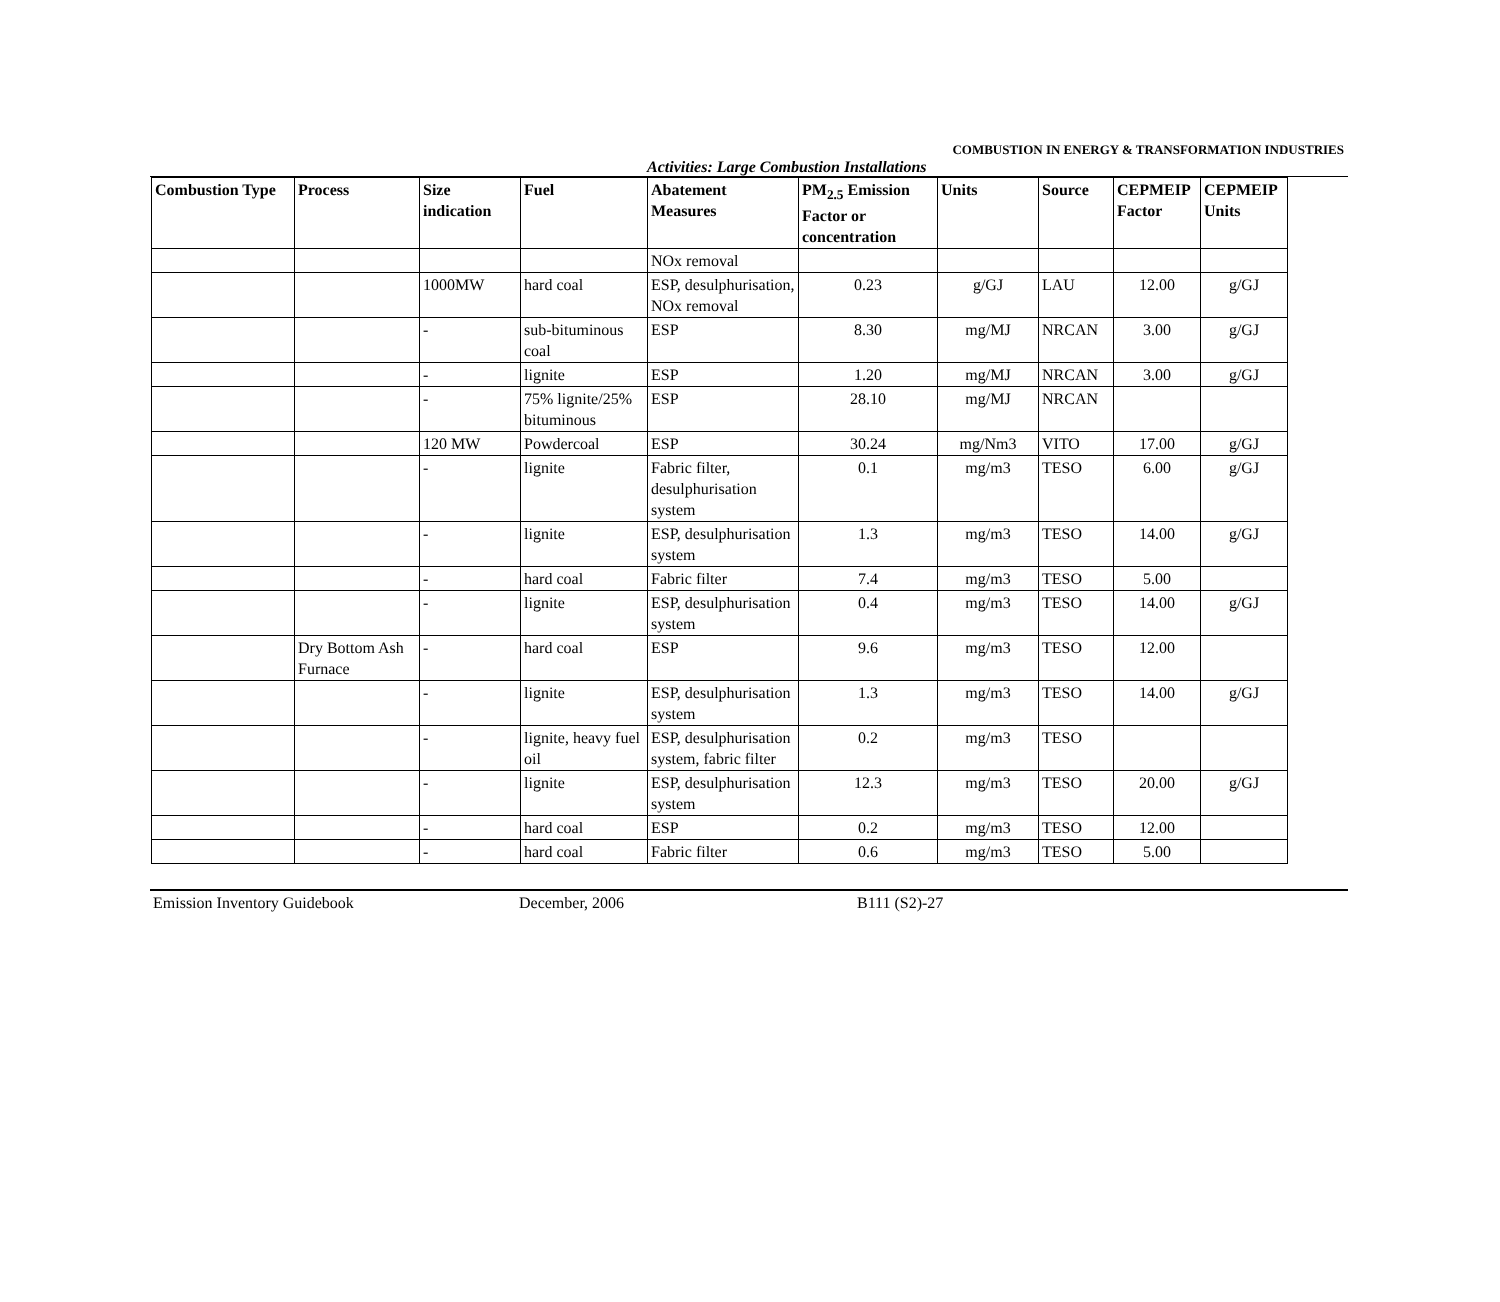COMBUSTION IN ENERGY & TRANSFORMATION INDUSTRIES
Activities: Large Combustion Installations
| Combustion Type | Process | Size indication | Fuel | Abatement Measures | PM<sub>2.5</sub> Emission Factor or concentration | Units | Source | CEPMEIP Factor | CEPMEIP Units |
| --- | --- | --- | --- | --- | --- | --- | --- | --- | --- |
| | | | | NOx removal | | | | | |
| | | 1000MW | hard coal | ESP, desulphurisation, NOx removal | 0.23 | g/GJ | LAU | 12.00 | g/GJ |
| | | - | sub-bituminous coal | ESP | 8.30 | mg/MJ | NRCAN | 3.00 | g/GJ |
| | | - | lignite | ESP | 1.20 | mg/MJ | NRCAN | 3.00 | g/GJ |
| | | - | 75% lignite/25% bituminous | ESP | 28.10 | mg/MJ | NRCAN | | |
| | | 120 MW | Powdercoal | ESP | 30.24 | mg/Nm3 | VITO | 17.00 | g/GJ |
| | | - | lignite | Fabric filter, desulphurisation system | 0.1 | mg/m3 | TESO | 6.00 | g/GJ |
| | | - | lignite | ESP, desulphurisation system | 1.3 | mg/m3 | TESO | 14.00 | g/GJ |
| | | - | hard coal | Fabric filter | 7.4 | mg/m3 | TESO | 5.00 | |
| | | - | lignite | ESP, desulphurisation system | 0.4 | mg/m3 | TESO | 14.00 | g/GJ |
| | Dry Bottom Ash Furnace | - | hard coal | ESP | 9.6 | mg/m3 | TESO | 12.00 | |
| | | - | lignite | ESP, desulphurisation system | 1.3 | mg/m3 | TESO | 14.00 | g/GJ |
| | | - | lignite, heavy fuel oil | ESP, desulphurisation system, fabric filter | 0.2 | mg/m3 | TESO | | |
| | | - | lignite | ESP, desulphurisation system | 12.3 | mg/m3 | TESO | 20.00 | g/GJ |
| | | - | hard coal | ESP | 0.2 | mg/m3 | TESO | 12.00 | |
| | | - | hard coal | Fabric filter | 0.6 | mg/m3 | TESO | 5.00 | |
Emission Inventory Guidebook December, 2006 B111 (S2)-27